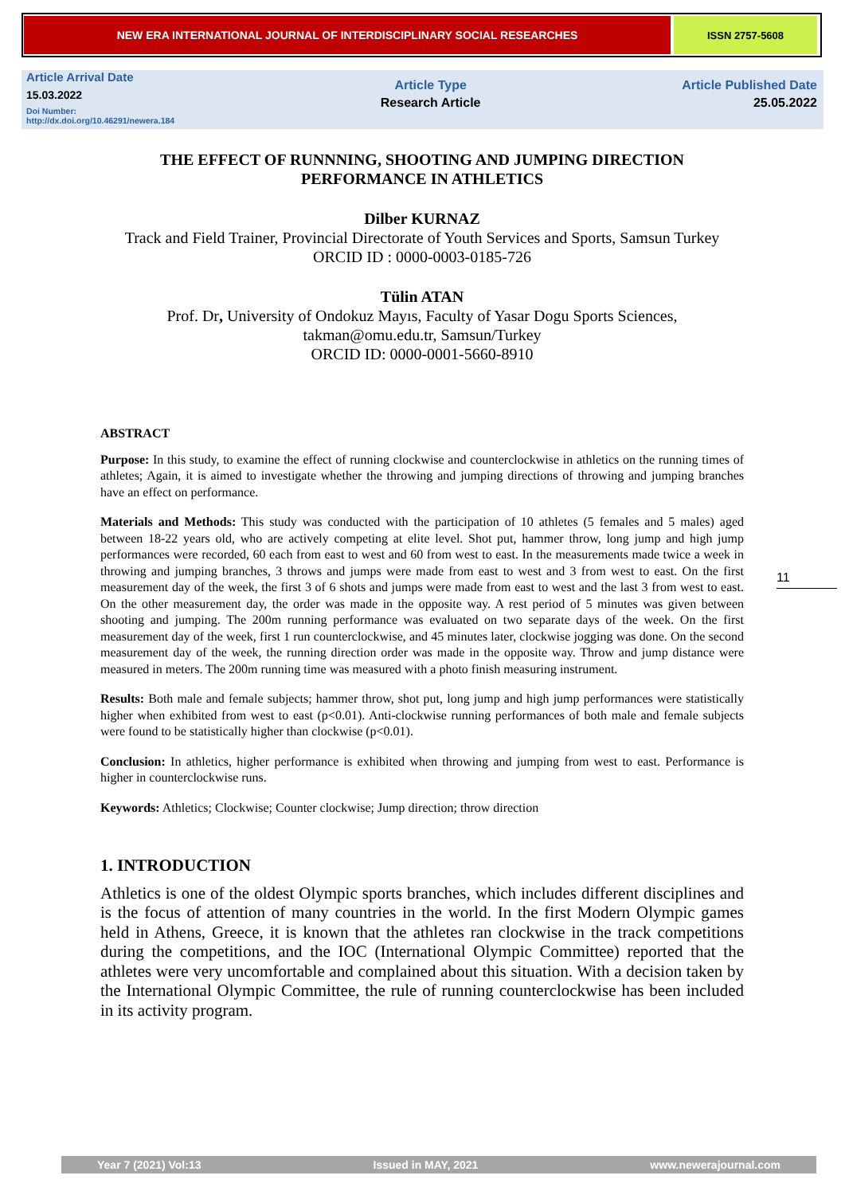NEW ERA INTERNATIONAL JOURNAL OF INTERDISCIPLINARY SOCIAL RESEARCHES ISSN 2757-5608
Article Arrival Date
15.03.2022
Doi Number:
http://dx.doi.org/10.46291/newera.184
Article Type
Research Article
Article Published Date
25.05.2022
THE EFFECT OF RUNNNING, SHOOTING AND JUMPING DIRECTION PERFORMANCE IN ATHLETICS
Dilber KURNAZ
Track and Field Trainer, Provincial Directorate of Youth Services and Sports, Samsun Turkey
ORCID ID : 0000-0003-0185-726
Tülin ATAN
Prof. Dr, University of Ondokuz Mayıs, Faculty of Yasar Dogu Sports Sciences,
takman@omu.edu.tr, Samsun/Turkey
ORCID ID: 0000-0001-5660-8910
ABSTRACT
Purpose: In this study, to examine the effect of running clockwise and counterclockwise in athletics on the running times of athletes; Again, it is aimed to investigate whether the throwing and jumping directions of throwing and jumping branches have an effect on performance.
Materials and Methods: This study was conducted with the participation of 10 athletes (5 females and 5 males) aged between 18-22 years old, who are actively competing at elite level. Shot put, hammer throw, long jump and high jump performances were recorded, 60 each from east to west and 60 from west to east. In the measurements made twice a week in throwing and jumping branches, 3 throws and jumps were made from east to west and 3 from west to east. On the first measurement day of the week, the first 3 of 6 shots and jumps were made from east to west and the last 3 from west to east. On the other measurement day, the order was made in the opposite way. A rest period of 5 minutes was given between shooting and jumping. The 200m running performance was evaluated on two separate days of the week. On the first measurement day of the week, first 1 run counterclockwise, and 45 minutes later, clockwise jogging was done. On the second measurement day of the week, the running direction order was made in the opposite way. Throw and jump distance were measured in meters. The 200m running time was measured with a photo finish measuring instrument.
Results: Both male and female subjects; hammer throw, shot put, long jump and high jump performances were statistically higher when exhibited from west to east (p<0.01). Anti-clockwise running performances of both male and female subjects were found to be statistically higher than clockwise (p<0.01).
Conclusion: In athletics, higher performance is exhibited when throwing and jumping from west to east. Performance is higher in counterclockwise runs.
Keywords: Athletics; Clockwise; Counter clockwise; Jump direction; throw direction
1. INTRODUCTION
Athletics is one of the oldest Olympic sports branches, which includes different disciplines and is the focus of attention of many countries in the world. In the first Modern Olympic games held in Athens, Greece, it is known that the athletes ran clockwise in the track competitions during the competitions, and the IOC (International Olympic Committee) reported that the athletes were very uncomfortable and complained about this situation. With a decision taken by the International Olympic Committee, the rule of running counterclockwise has been included in its activity program.
11
Year 7 (2021) Vol:13 Issued in MAY, 2021 www.newerajournal.com